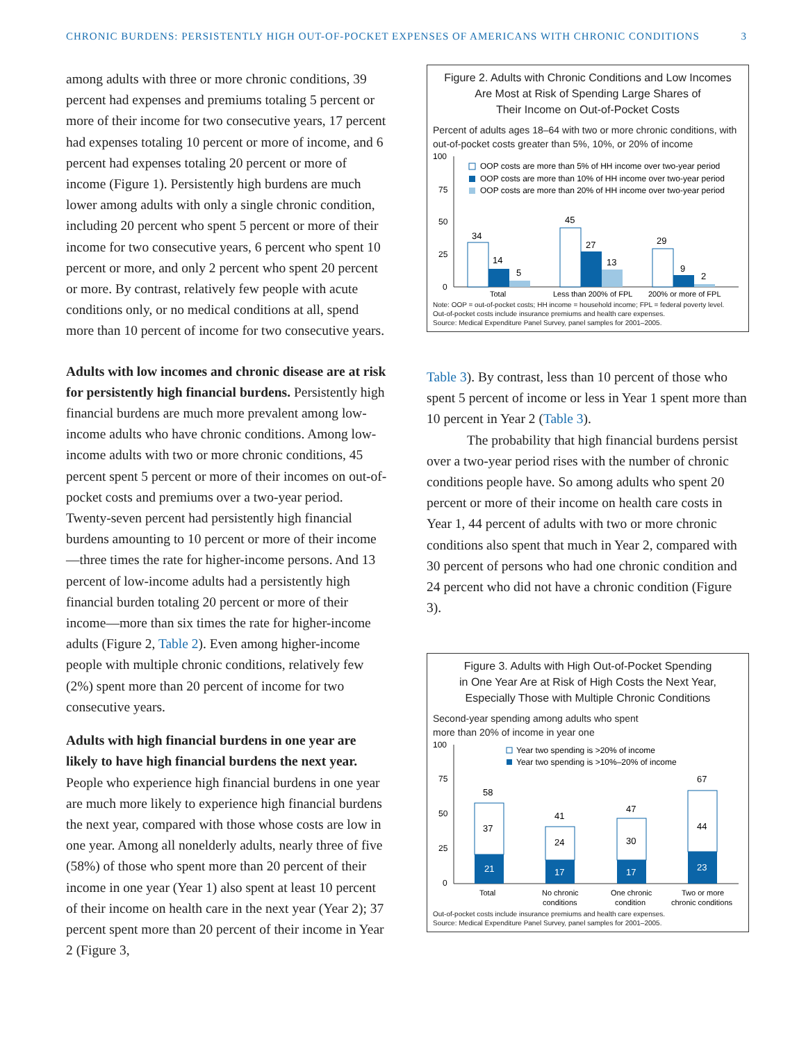CHRONIC BURDENS: PERSISTENTLY HIGH OUT-OF-POCKET EXPENSES OF AMERICANS WITH CHRONIC CONDITIONS 3
among adults with three or more chronic conditions, 39 percent had expenses and premiums totaling 5 percent or more of their income for two consecutive years, 17 percent had expenses totaling 10 percent or more of income, and 6 percent had expenses totaling 20 percent or more of income (Figure 1). Persistently high burdens are much lower among adults with only a single chronic condition, including 20 percent who spent 5 percent or more of their income for two consecutive years, 6 percent who spent 10 percent or more, and only 2 percent who spent 20 percent or more. By contrast, relatively few people with acute conditions only, or no medical conditions at all, spend more than 10 percent of income for two consecutive years.
Adults with low incomes and chronic disease are at risk for persistently high financial burdens. Persistently high financial burdens are much more prevalent among low-income adults who have chronic conditions. Among low-income adults with two or more chronic conditions, 45 percent spent 5 percent or more of their incomes on out-of-pocket costs and premiums over a two-year period. Twenty-seven percent had persistently high financial burdens amounting to 10 percent or more of their income—three times the rate for higher-income persons. And 13 percent of low-income adults had a persistently high financial burden totaling 20 percent or more of their income—more than six times the rate for higher-income adults (Figure 2, Table 2). Even among higher-income people with multiple chronic conditions, relatively few (2%) spent more than 20 percent of income for two consecutive years.
Adults with high financial burdens in one year are likely to have high financial burdens the next year. People who experience high financial burdens in one year are much more likely to experience high financial burdens the next year, compared with those whose costs are low in one year. Among all nonelderly adults, nearly three of five (58%) of those who spent more than 20 percent of their income in one year (Year 1) also spent at least 10 percent of their income on health care in the next year (Year 2); 37 percent spent more than 20 percent of their income in Year 2 (Figure 3,
Figure 2. Adults with Chronic Conditions and Low Incomes
Are Most at Risk of Spending Large Shares of
Their Income on Out-of-Pocket Costs
Percent of adults ages 18–64 with two or more chronic conditions, with out-of-pocket costs greater than 5%, 10%, or 20% of income
100
75
50
25
0
OOP costs are more than 5% of HH income over two-year period
OOP costs are more than 10% of HH income over two-year period
OOP costs are more than 20% of HH income over two-year period
34
14
5
45
27
13
29
9
2
Total
Less than 200% of FPL
200% or more of FPL
Note: OOP = out-of-pocket costs; HH income = household income; FPL = federal poverty level.
Out-of-pocket costs include insurance premiums and health care expenses.
Source: Medical Expenditure Panel Survey, panel samples for 2001–2005.
Table 3). By contrast, less than 10 percent of those who spent 5 percent of income or less in Year 1 spent more than 10 percent in Year 2 (Table 3).
The probability that high financial burdens persist over a two-year period rises with the number of chronic conditions people have. So among adults who spent 20 percent or more of their income on health care costs in Year 1, 44 percent of adults with two or more chronic conditions also spent that much in Year 2, compared with 30 percent of persons who had one chronic condition and 24 percent who did not have a chronic condition (Figure 3).
Figure 3. Adults with High Out-of-Pocket Spending
in One Year Are at Risk of High Costs the Next Year,
Especially Those with Multiple Chronic Conditions
Second-year spending among adults who spent
more than 20% of income in year one
100
75
50
25
0
Year two spending is >20% of income
Year two spending is >10%–20% of income
58
37
21
41
24
17
47
30
17
67
44
23
Total
No chronic
conditions
One chronic
condition
Two or more
chronic conditions
Out-of-pocket costs include insurance premiums and health care expenses.
Source: Medical Expenditure Panel Survey, panel samples for 2001–2005.